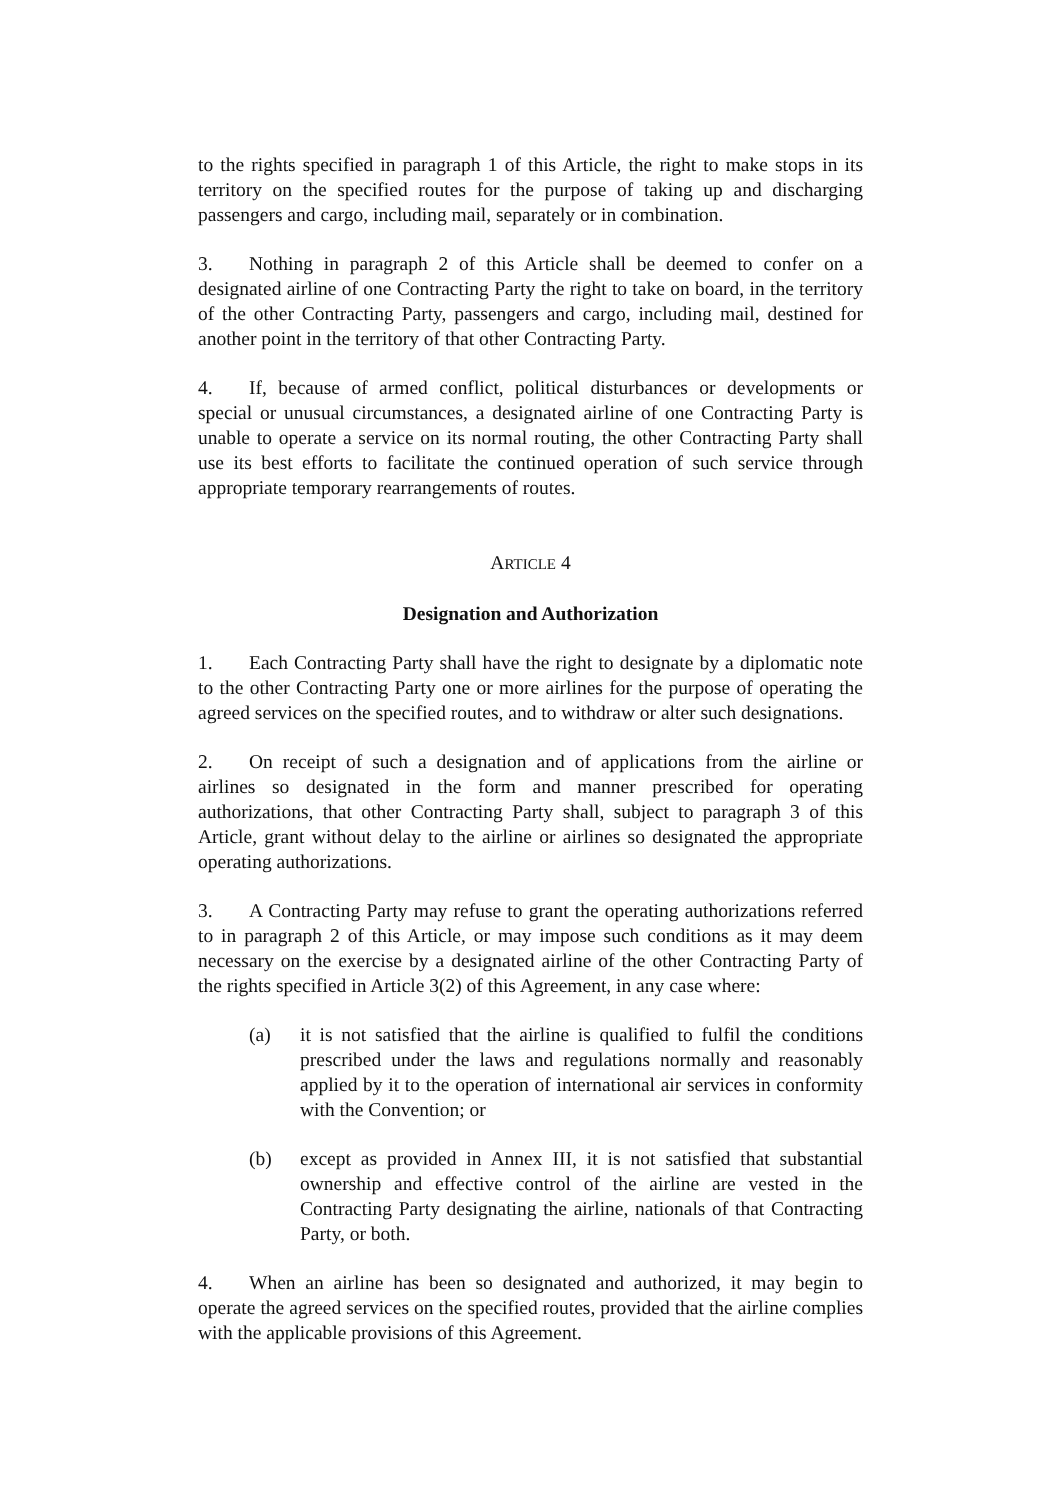to the rights specified in paragraph 1 of this Article, the right to make stops in its territory on the specified routes for the purpose of taking up and discharging passengers and cargo, including mail, separately or in combination.
3. Nothing in paragraph 2 of this Article shall be deemed to confer on a designated airline of one Contracting Party the right to take on board, in the territory of the other Contracting Party, passengers and cargo, including mail, destined for another point in the territory of that other Contracting Party.
4. If, because of armed conflict, political disturbances or developments or special or unusual circumstances, a designated airline of one Contracting Party is unable to operate a service on its normal routing, the other Contracting Party shall use its best efforts to facilitate the continued operation of such service through appropriate temporary rearrangements of routes.
ARTICLE 4
Designation and Authorization
1. Each Contracting Party shall have the right to designate by a diplomatic note to the other Contracting Party one or more airlines for the purpose of operating the agreed services on the specified routes, and to withdraw or alter such designations.
2. On receipt of such a designation and of applications from the airline or airlines so designated in the form and manner prescribed for operating authorizations, that other Contracting Party shall, subject to paragraph 3 of this Article, grant without delay to the airline or airlines so designated the appropriate operating authorizations.
3. A Contracting Party may refuse to grant the operating authorizations referred to in paragraph 2 of this Article, or may impose such conditions as it may deem necessary on the exercise by a designated airline of the other Contracting Party of the rights specified in Article 3(2) of this Agreement, in any case where:
(a) it is not satisfied that the airline is qualified to fulfil the conditions prescribed under the laws and regulations normally and reasonably applied by it to the operation of international air services in conformity with the Convention; or
(b) except as provided in Annex III, it is not satisfied that substantial ownership and effective control of the airline are vested in the Contracting Party designating the airline, nationals of that Contracting Party, or both.
4. When an airline has been so designated and authorized, it may begin to operate the agreed services on the specified routes, provided that the airline complies with the applicable provisions of this Agreement.